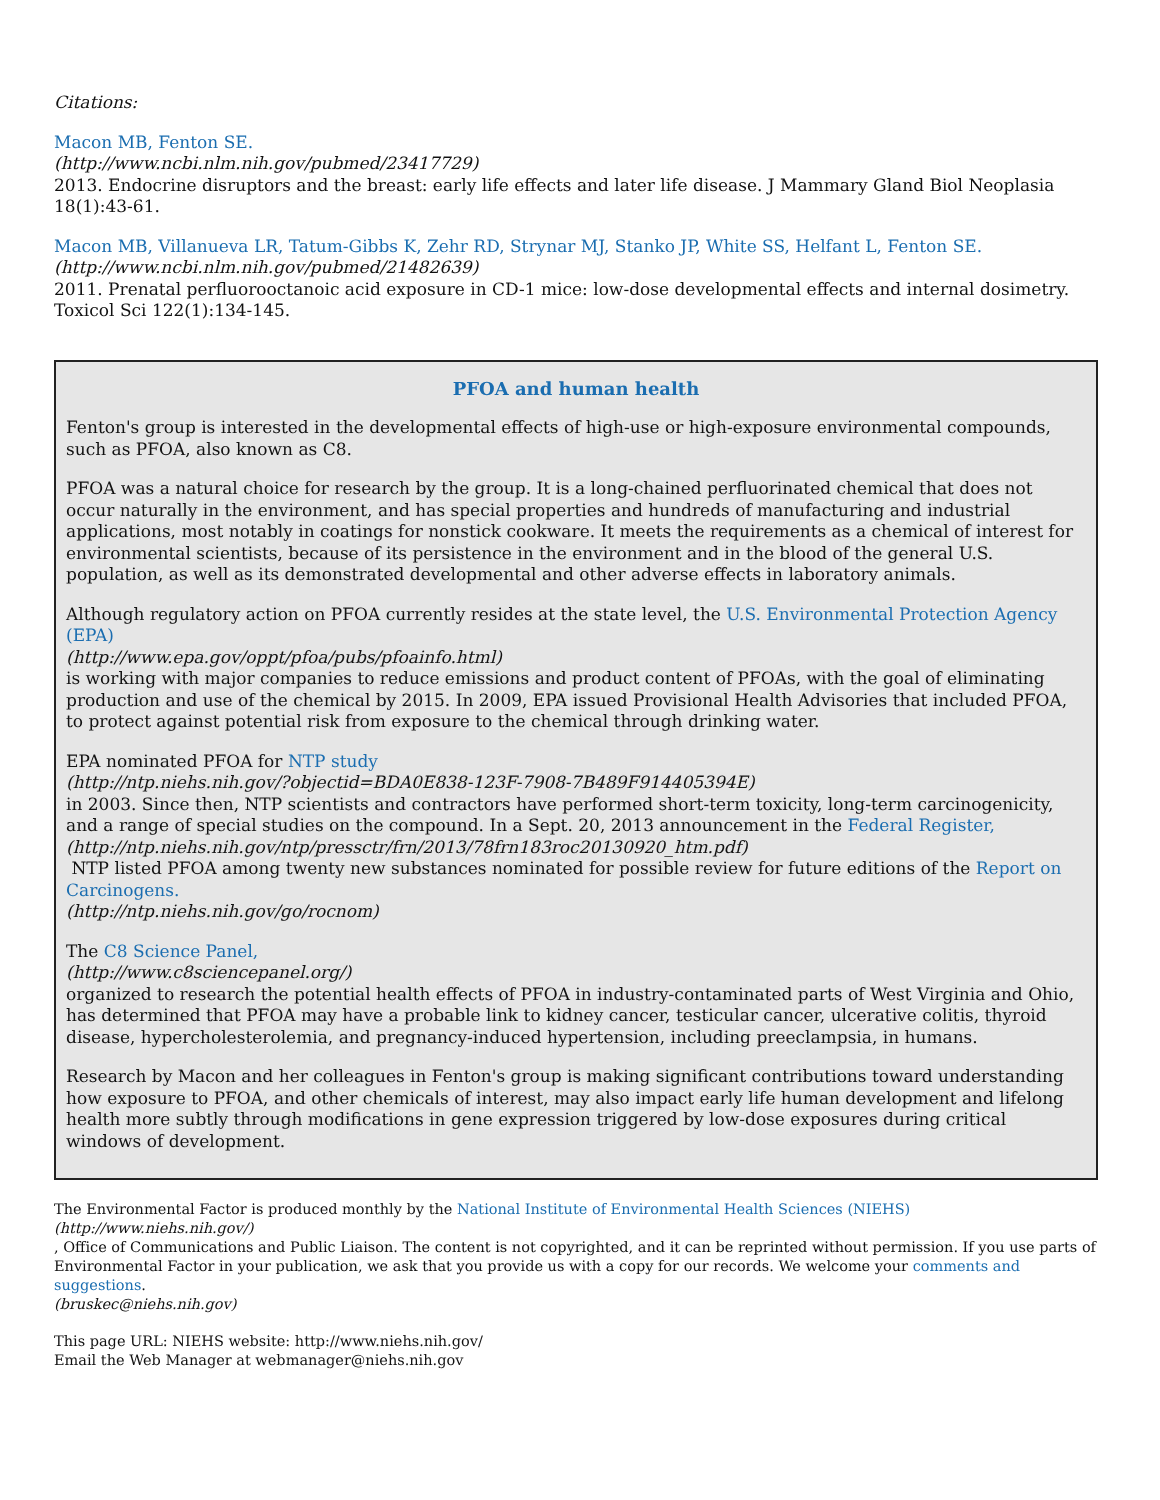Citations:
Macon MB, Fenton SE.
(http://www.ncbi.nlm.nih.gov/pubmed/23417729)
2013. Endocrine disruptors and the breast: early life effects and later life disease. J Mammary Gland Biol Neoplasia 18(1):43-61.
Macon MB, Villanueva LR, Tatum-Gibbs K, Zehr RD, Strynar MJ, Stanko JP, White SS, Helfant L, Fenton SE.
(http://www.ncbi.nlm.nih.gov/pubmed/21482639)
2011. Prenatal perfluorooctanoic acid exposure in CD-1 mice: low-dose developmental effects and internal dosimetry. Toxicol Sci 122(1):134-145.
PFOA and human health
Fenton's group is interested in the developmental effects of high-use or high-exposure environmental compounds, such as PFOA, also known as C8.
PFOA was a natural choice for research by the group. It is a long-chained perfluorinated chemical that does not occur naturally in the environment, and has special properties and hundreds of manufacturing and industrial applications, most notably in coatings for nonstick cookware. It meets the requirements as a chemical of interest for environmental scientists, because of its persistence in the environment and in the blood of the general U.S. population, as well as its demonstrated developmental and other adverse effects in laboratory animals.
Although regulatory action on PFOA currently resides at the state level, the U.S. Environmental Protection Agency (EPA)
(http://www.epa.gov/oppt/pfoa/pubs/pfoainfo.html)
is working with major companies to reduce emissions and product content of PFOAs, with the goal of eliminating production and use of the chemical by 2015. In 2009, EPA issued Provisional Health Advisories that included PFOA, to protect against potential risk from exposure to the chemical through drinking water.
EPA nominated PFOA for NTP study
(http://ntp.niehs.nih.gov/?objectid=BDA0E838-123F-7908-7B489F914405394E)
in 2003. Since then, NTP scientists and contractors have performed short-term toxicity, long-term carcinogenicity, and a range of special studies on the compound. In a Sept. 20, 2013 announcement in the Federal Register,
(http://ntp.niehs.nih.gov/ntp/pressctr/frn/2013/78frn183roc20130920_htm.pdf)
NTP listed PFOA among twenty new substances nominated for possible review for future editions of the Report on Carcinogens.
(http://ntp.niehs.nih.gov/go/rocnom)
The C8 Science Panel,
(http://www.c8sciencepanel.org/)
organized to research the potential health effects of PFOA in industry-contaminated parts of West Virginia and Ohio, has determined that PFOA may have a probable link to kidney cancer, testicular cancer, ulcerative colitis, thyroid disease, hypercholesterolemia, and pregnancy-induced hypertension, including preeclampsia, in humans.
Research by Macon and her colleagues in Fenton's group is making significant contributions toward understanding how exposure to PFOA, and other chemicals of interest, may also impact early life human development and lifelong health more subtly through modifications in gene expression triggered by low-dose exposures during critical windows of development.
The Environmental Factor is produced monthly by the National Institute of Environmental Health Sciences (NIEHS)
(http://www.niehs.nih.gov/)
, Office of Communications and Public Liaison. The content is not copyrighted, and it can be reprinted without permission. If you use parts of Environmental Factor in your publication, we ask that you provide us with a copy for our records. We welcome your comments and suggestions.
(bruskec@niehs.nih.gov)
This page URL: NIEHS website: http://www.niehs.nih.gov/
Email the Web Manager at webmanager@niehs.nih.gov